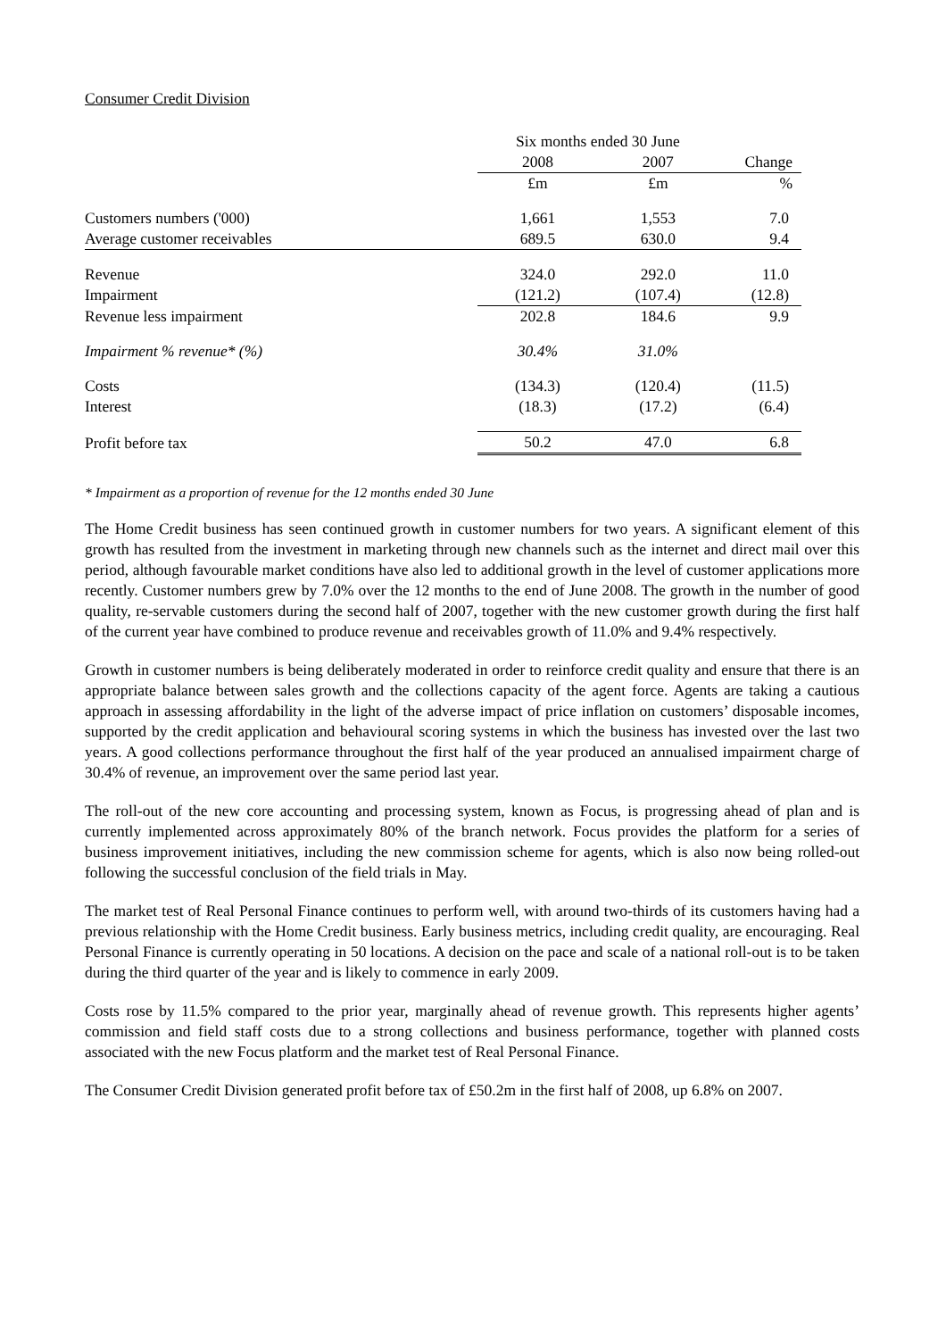Consumer Credit Division
| | Six months ended 30 June | | |
| | 2008 | 2007 | Change |
| | £m | £m | % |
| Customers numbers ('000) | 1,661 | 1,553 | 7.0 |
| Average customer receivables | 689.5 | 630.0 | 9.4 |
| Revenue | 324.0 | 292.0 | 11.0 |
| Impairment | (121.2) | (107.4) | (12.8) |
| Revenue less impairment | 202.8 | 184.6 | 9.9 |
| Impairment % revenue* (%) | 30.4% | 31.0% | |
| Costs | (134.3) | (120.4) | (11.5) |
| Interest | (18.3) | (17.2) | (6.4) |
| Profit before tax | 50.2 | 47.0 | 6.8 |
* Impairment as a proportion of revenue for the 12 months ended 30 June
The Home Credit business has seen continued growth in customer numbers for two years. A significant element of this growth has resulted from the investment in marketing through new channels such as the internet and direct mail over this period, although favourable market conditions have also led to additional growth in the level of customer applications more recently. Customer numbers grew by 7.0% over the 12 months to the end of June 2008. The growth in the number of good quality, re-servable customers during the second half of 2007, together with the new customer growth during the first half of the current year have combined to produce revenue and receivables growth of 11.0% and 9.4% respectively.
Growth in customer numbers is being deliberately moderated in order to reinforce credit quality and ensure that there is an appropriate balance between sales growth and the collections capacity of the agent force. Agents are taking a cautious approach in assessing affordability in the light of the adverse impact of price inflation on customers’ disposable incomes, supported by the credit application and behavioural scoring systems in which the business has invested over the last two years. A good collections performance throughout the first half of the year produced an annualised impairment charge of 30.4% of revenue, an improvement over the same period last year.
The roll-out of the new core accounting and processing system, known as Focus, is progressing ahead of plan and is currently implemented across approximately 80% of the branch network. Focus provides the platform for a series of business improvement initiatives, including the new commission scheme for agents, which is also now being rolled-out following the successful conclusion of the field trials in May.
The market test of Real Personal Finance continues to perform well, with around two-thirds of its customers having had a previous relationship with the Home Credit business. Early business metrics, including credit quality, are encouraging. Real Personal Finance is currently operating in 50 locations. A decision on the pace and scale of a national roll-out is to be taken during the third quarter of the year and is likely to commence in early 2009.
Costs rose by 11.5% compared to the prior year, marginally ahead of revenue growth. This represents higher agents’ commission and field staff costs due to a strong collections and business performance, together with planned costs associated with the new Focus platform and the market test of Real Personal Finance.
The Consumer Credit Division generated profit before tax of £50.2m in the first half of 2008, up 6.8% on 2007.